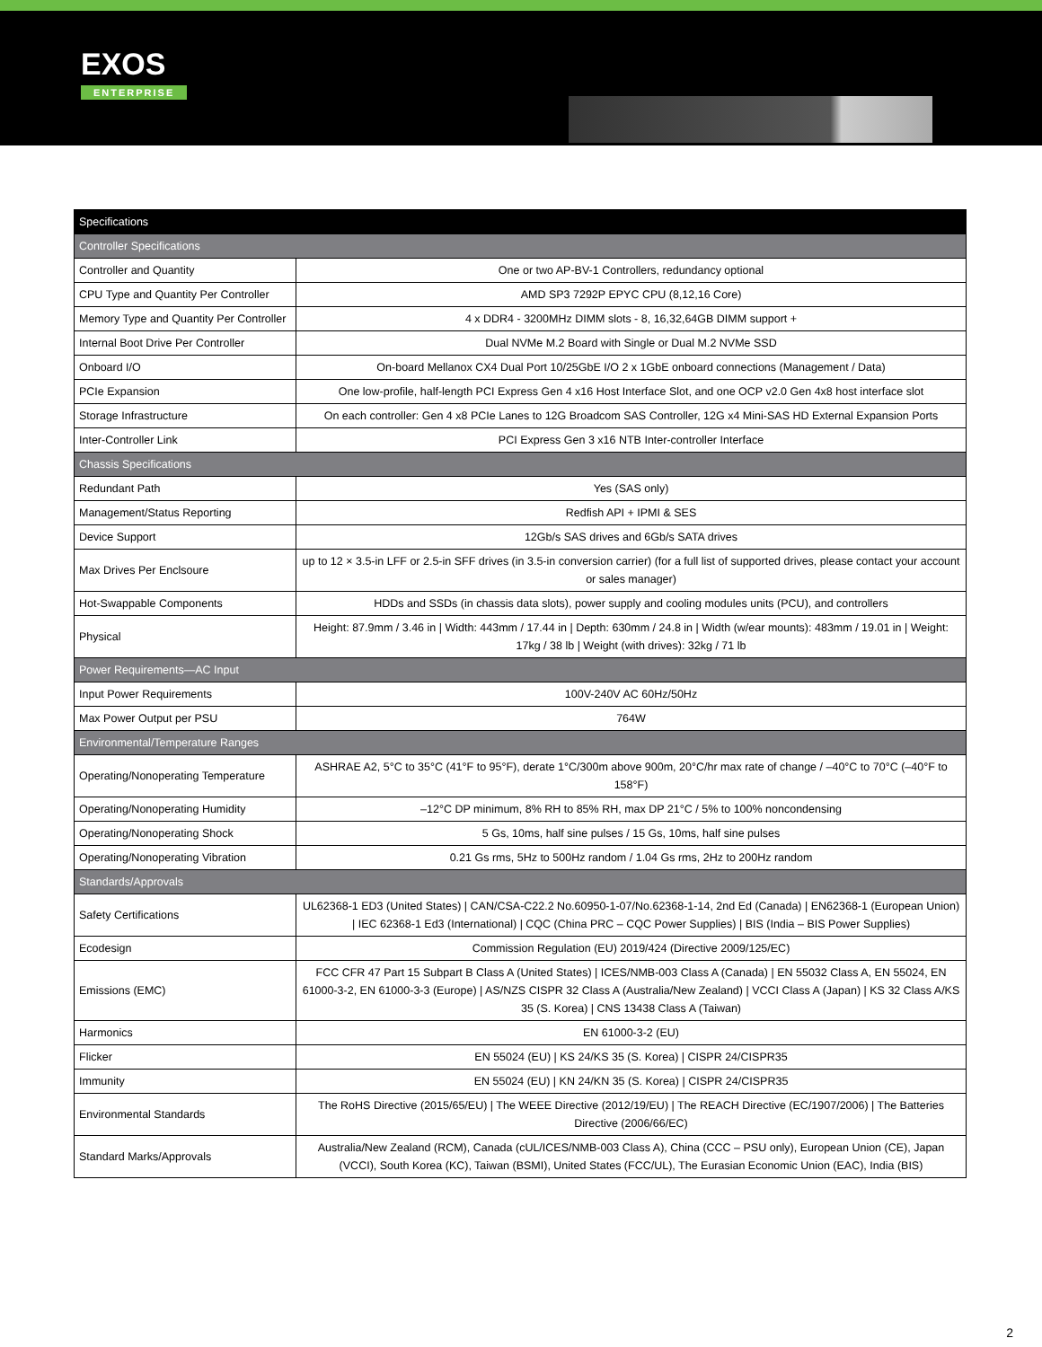EXOS
ENTERPRISE
| Specifications | |
| --- | --- |
| Controller Specifications | |
| Controller and Quantity | One or two AP-BV-1 Controllers, redundancy optional |
| CPU Type and Quantity Per Controller | AMD SP3 7292P EPYC CPU (8,12,16 Core) |
| Memory Type and Quantity Per Controller | 4 x DDR4 - 3200MHz DIMM slots - 8, 16,32,64GB DIMM support + |
| Internal Boot Drive Per Controller | Dual NVMe M.2 Board with Single or Dual M.2 NVMe SSD |
| Onboard I/O | On-board Mellanox CX4 Dual Port 10/25GbE I/O 2 x 1GbE onboard connections (Management / Data) |
| PCIe Expansion | One low-profile, half-length PCI Express Gen 4 x16 Host Interface Slot, and one OCP v2.0 Gen 4x8 host interface slot |
| Storage Infrastructure | On each controller: Gen 4 x8 PCIe Lanes to 12G Broadcom SAS Controller, 12G x4 Mini-SAS HD External Expansion Ports |
| Inter-Controller Link | PCI Express Gen 3 x16 NTB Inter-controller Interface |
| Chassis Specifications | |
| Redundant Path | Yes (SAS only) |
| Management/Status Reporting | Redfish API + IPMI & SES |
| Device Support | 12Gb/s SAS drives and 6Gb/s SATA drives |
| Max Drives Per Enclsoure | up to 12 × 3.5-in LFF or 2.5-in SFF drives (in 3.5-in conversion carrier) (for a full list of supported drives, please contact your account or sales manager) |
| Hot-Swappable Components | HDDs and SSDs (in chassis data slots), power supply and cooling modules units (PCU), and controllers |
| Physical | Height: 87.9mm / 3.46 in / Width: 443mm / 17.44 in / Depth: 630mm / 24.8 in / Width (w/ear mounts): 483mm / 19.01 in / Weight: 17kg / 38 lb / Weight (with drives): 32kg / 71 lb |
| Power Requirements—AC Input | |
| Input Power Requirements | 100V-240V AC 60Hz/50Hz |
| Max Power Output per PSU | 764W |
| Environmental/Temperature Ranges | |
| Operating/Nonoperating Temperature | ASHRAE A2, 5°C to 35°C (41°F to 95°F), derate 1°C/300m above 900m, 20°C/hr max rate of change / –40°C to 70°C (–40°F to 158°F) |
| Operating/Nonoperating Humidity | –12°C DP minimum, 8% RH to 85% RH, max DP 21°C / 5% to 100% noncondensing |
| Operating/Nonoperating Shock | 5 Gs, 10ms, half sine pulses / 15 Gs, 10ms, half sine pulses |
| Operating/Nonoperating Vibration | 0.21 Gs rms, 5Hz to 500Hz random / 1.04 Gs rms, 2Hz to 200Hz random |
| Standards/Approvals | |
| Safety Certifications | UL62368-1 ED3 (United States) / CAN/CSA-C22.2 No.60950-1-07/No.62368-1-14, 2nd Ed (Canada) / EN62368-1 (European Union) / IEC 62368-1 Ed3 (International) / CQC (China PRC – CQC Power Supplies) / BIS (India – BIS Power Supplies) |
| Ecodesign | Commission Regulation (EU) 2019/424 (Directive 2009/125/EC) |
| Emissions (EMC) | FCC CFR 47 Part 15 Subpart B Class A (United States) / ICES/NMB-003 Class A (Canada) / EN 55032 Class A, EN 55024, EN 61000-3-2, EN 61000-3-3 (Europe) / AS/NZS CISPR 32 Class A (Australia/New Zealand) / VCCI Class A (Japan) / KS 32 Class A/KS 35 (S. Korea) / CNS 13438 Class A (Taiwan) |
| Harmonics | EN 61000-3-2 (EU) |
| Flicker | EN 55024 (EU) / KS 24/KS 35 (S. Korea) / CISPR 24/CISPR35 |
| Immunity | EN 55024 (EU) / KN 24/KN 35 (S. Korea) / CISPR 24/CISPR35 |
| Environmental Standards | The RoHS Directive (2015/65/EU) / The WEEE Directive (2012/19/EU) / The REACH Directive (EC/1907/2006) / The Batteries Directive (2006/66/EC) |
| Standard Marks/Approvals | Australia/New Zealand (RCM), Canada (cUL/ICES/NMB-003 Class A), China (CCC – PSU only), European Union (CE), Japan (VCCI), South Korea (KC), Taiwan (BSMI), United States (FCC/UL), The Eurasian Economic Union (EAC), India (BIS) |
2